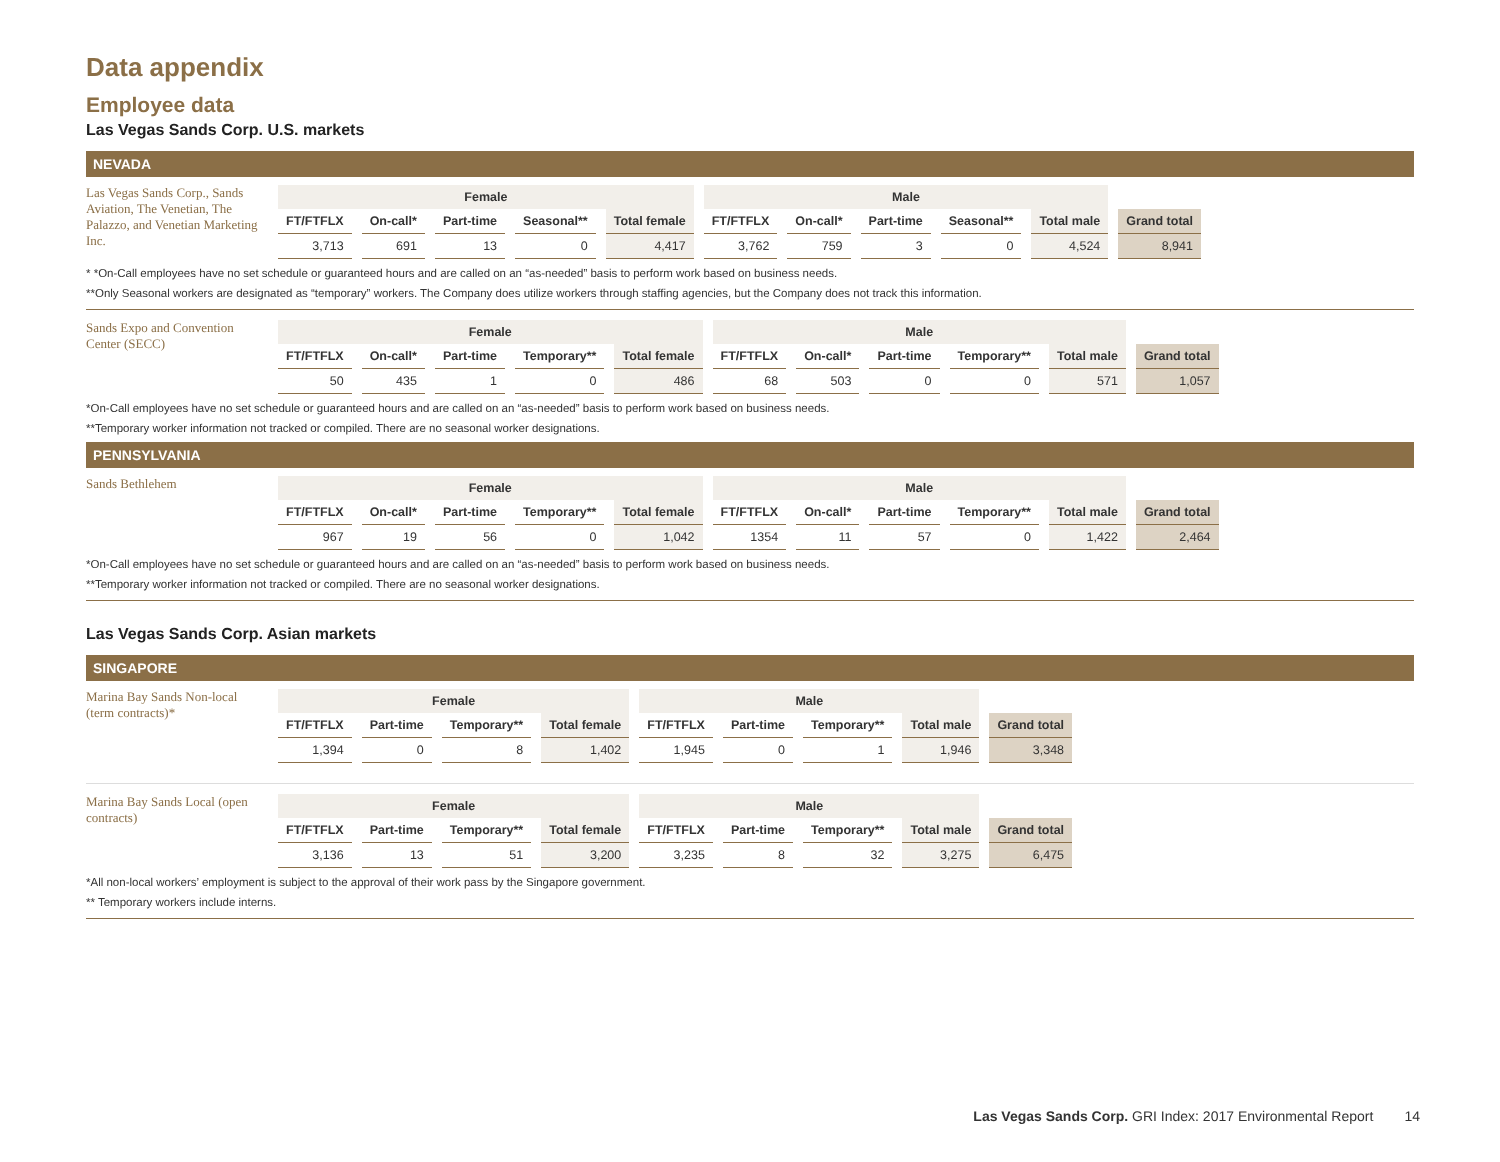Data appendix
Employee data
Las Vegas Sands Corp. U.S. markets
NEVADA
Las Vegas Sands Corp., Sands Aviation, The Venetian, The Palazzo, and Venetian Marketing Inc.
| Female | | | | | Male | | | | | |
| --- | --- | --- | --- | --- | --- | --- | --- | --- | --- | --- |
| FT/FTFLX | On-call* | Part-time | Seasonal** | Total female | FT/FTFLX | On-call* | Part-time | Seasonal** | Total male | Grand total |
| 3,713 | 691 | 13 | 0 | 4,417 | 3,762 | 759 | 3 | 0 | 4,524 | 8,941 |
* *On-Call employees have no set schedule or guaranteed hours and are called on an “as-needed” basis to perform work based on business needs.
**Only Seasonal workers are designated as “temporary” workers. The Company does utilize workers through staffing agencies, but the Company does not track this information.
Sands Expo and Convention Center (SECC)
| Female | | | | | Male | | | | | |
| --- | --- | --- | --- | --- | --- | --- | --- | --- | --- | --- |
| FT/FTFLX | On-call* | Part-time | Temporary** | Total female | FT/FTFLX | On-call* | Part-time | Temporary** | Total male | Grand total |
| 50 | 435 | 1 | 0 | 486 | 68 | 503 | 0 | 0 | 571 | 1,057 |
*On-Call employees have no set schedule or guaranteed hours and are called on an “as-needed” basis to perform work based on business needs.
**Temporary worker information not tracked or compiled. There are no seasonal worker designations.
PENNSYLVANIA
Sands Bethlehem
| Female | | | | | Male | | | | | |
| --- | --- | --- | --- | --- | --- | --- | --- | --- | --- | --- |
| FT/FTFLX | On-call* | Part-time | Temporary** | Total female | FT/FTFLX | On-call* | Part-time | Temporary** | Total male | Grand total |
| 967 | 19 | 56 | 0 | 1,042 | 1354 | 11 | 57 | 0 | 1,422 | 2,464 |
*On-Call employees have no set schedule or guaranteed hours and are called on an “as-needed” basis to perform work based on business needs.
**Temporary worker information not tracked or compiled. There are no seasonal worker designations.
Las Vegas Sands Corp. Asian markets
SINGAPORE
Marina Bay Sands Non-local (term contracts)*
| Female | | | | Male | | | | |
| --- | --- | --- | --- | --- | --- | --- | --- | --- |
| FT/FTFLX | Part-time | Temporary** | Total female | FT/FTFLX | Part-time | Temporary** | Total male | Grand total |
| 1,394 | 0 | 8 | 1,402 | 1,945 | 0 | 1 | 1,946 | 3,348 |
Marina Bay Sands Local (open contracts)
| Female | | | | Male | | | | |
| --- | --- | --- | --- | --- | --- | --- | --- | --- |
| FT/FTFLX | Part-time | Temporary** | Total female | FT/FTFLX | Part-time | Temporary** | Total male | Grand total |
| 3,136 | 13 | 51 | 3,200 | 3,235 | 8 | 32 | 3,275 | 6,475 |
*All non-local workers’ employment is subject to the approval of their work pass by the Singapore government.
** Temporary workers include interns.
Las Vegas Sands Corp. GRI Index: 2017 Environmental Report 14